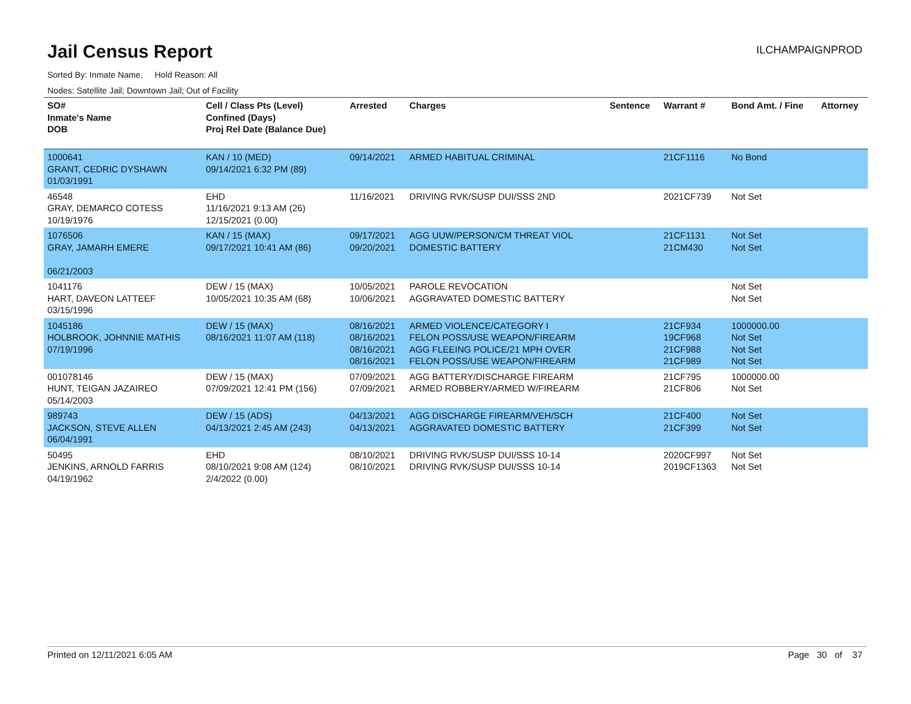Jail Census Report
ILCHAMPAIGNPROD
Sorted By: Inmate Name, Hold Reason: All
Nodes: Satellite Jail; Downtown Jail; Out of Facility
| SO# Inmate's Name DOB | Cell / Class Pts (Level) Confined (Days) Proj Rel Date (Balance Due) | Arrested | Charges | Sentence | Warrant # | Bond Amt. / Fine | Attorney |
| --- | --- | --- | --- | --- | --- | --- | --- |
| 1000641 GRANT, CEDRIC DYSHAWN 01/03/1991 | KAN / 10 (MED) 09/14/2021 6:32 PM (89) | 09/14/2021 | ARMED HABITUAL CRIMINAL | | 21CF1116 | No Bond | |
| 46548 GRAY, DEMARCO COTESS 10/19/1976 | EHD 11/16/2021 9:13 AM (26) 12/15/2021 (0.00) | 11/16/2021 | DRIVING RVK/SUSP DUI/SSS 2ND | | 2021CF739 | Not Set | |
| 1076506 GRAY, JAMARH EMERE 06/21/2003 | KAN / 15 (MAX) 09/17/2021 10:41 AM (86) | 09/17/2021 09/20/2021 | AGG UUW/PERSON/CM THREAT VIOL DOMESTIC BATTERY | | 21CF1131 21CM430 | Not Set Not Set | |
| 1041176 HART, DAVEON LATTEEF 03/15/1996 | DEW / 15 (MAX) 10/05/2021 10:35 AM (68) | 10/05/2021 10/06/2021 | PAROLE REVOCATION AGGRAVATED DOMESTIC BATTERY | | | Not Set Not Set | |
| 1045186 HOLBROOK, JOHNNIE MATHIS 07/19/1996 | DEW / 15 (MAX) 08/16/2021 11:07 AM (118) | 08/16/2021 08/16/2021 08/16/2021 08/16/2021 | ARMED VIOLENCE/CATEGORY I FELON POSS/USE WEAPON/FIREARM AGG FLEEING POLICE/21 MPH OVER FELON POSS/USE WEAPON/FIREARM | | 21CF934 19CF968 21CF988 21CF989 | 1000000.00 Not Set Not Set Not Set | |
| 001078146 HUNT, TEIGAN JAZAIREO 05/14/2003 | DEW / 15 (MAX) 07/09/2021 12:41 PM (156) | 07/09/2021 07/09/2021 | AGG BATTERY/DISCHARGE FIREARM ARMED ROBBERY/ARMED W/FIREARM | | 21CF795 21CF806 | 1000000.00 Not Set | |
| 989743 JACKSON, STEVE ALLEN 06/04/1991 | DEW / 15 (ADS) 04/13/2021 2:45 AM (243) | 04/13/2021 04/13/2021 | AGG DISCHARGE FIREARM/VEH/SCH AGGRAVATED DOMESTIC BATTERY | | 21CF400 21CF399 | Not Set Not Set | |
| 50495 JENKINS, ARNOLD FARRIS 04/19/1962 | EHD 08/10/2021 9:08 AM (124) 2/4/2022 (0.00) | 08/10/2021 08/10/2021 | DRIVING RVK/SUSP DUI/SSS 10-14 DRIVING RVK/SUSP DUI/SSS 10-14 | | 2020CF997 2019CF1363 | Not Set Not Set | |
Printed on 12/11/2021 6:05 AM Page 30 of 37